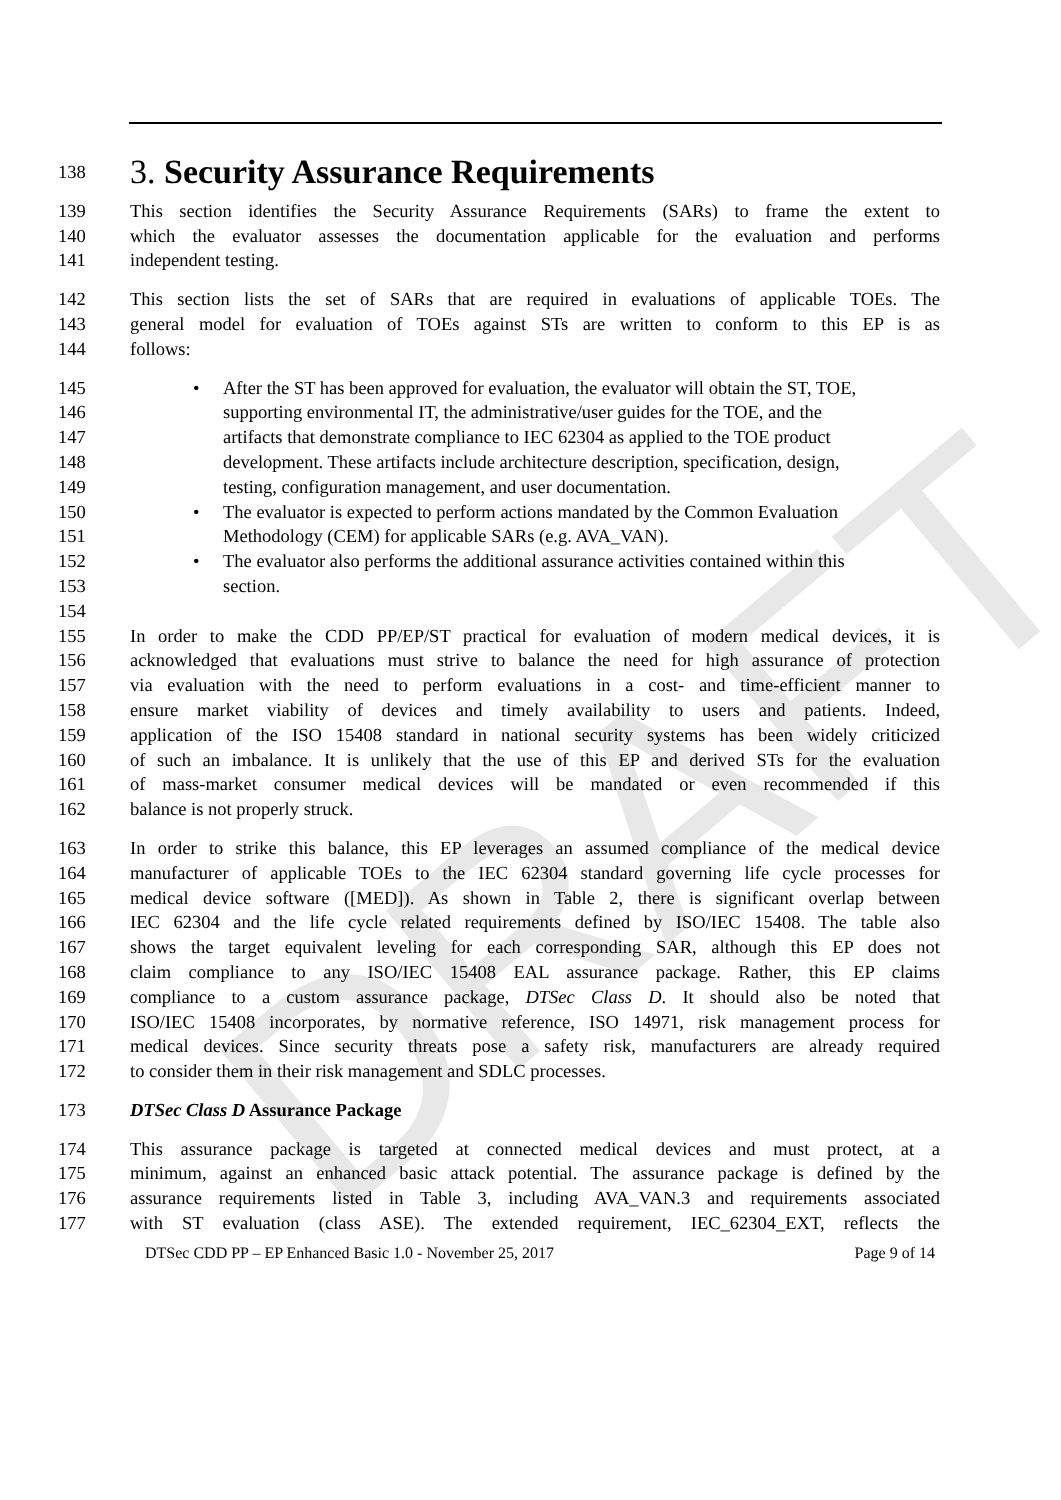DRAFT
138
3. Security Assurance Requirements
139 This section identifies the Security Assurance Requirements (SARs) to frame the extent to
140 which the evaluator assesses the documentation applicable for the evaluation and performs
141 independent testing.
142 This section lists the set of SARs that are required in evaluations of applicable TOEs. The
143 general model for evaluation of TOEs against STs are written to conform to this EP is as
144 follows:
145 • After the ST has been approved for evaluation, the evaluator will obtain the ST, TOE,
146 supporting environmental IT, the administrative/user guides for the TOE, and the
147 artifacts that demonstrate compliance to IEC 62304 as applied to the TOE product
148 development. These artifacts include architecture description, specification, design,
149 testing, configuration management, and user documentation.
150 • The evaluator is expected to perform actions mandated by the Common Evaluation
151 Methodology (CEM) for applicable SARs (e.g. AVA_VAN).
152 • The evaluator also performs the additional assurance activities contained within this
153 section.
154
155 In order to make the CDD PP/EP/ST practical for evaluation of modern medical devices, it is
156 acknowledged that evaluations must strive to balance the need for high assurance of protection
157 via evaluation with the need to perform evaluations in a cost- and time-efficient manner to
158 ensure market viability of devices and timely availability to users and patients. Indeed,
159 application of the ISO 15408 standard in national security systems has been widely criticized
160 of such an imbalance. It is unlikely that the use of this EP and derived STs for the evaluation
161 of mass-market consumer medical devices will be mandated or even recommended if this
162 balance is not properly struck.
163 In order to strike this balance, this EP leverages an assumed compliance of the medical device
164 manufacturer of applicable TOEs to the IEC 62304 standard governing life cycle processes for
165 medical device software ([MED]). As shown in Table 2, there is significant overlap between
166 IEC 62304 and the life cycle related requirements defined by ISO/IEC 15408. The table also
167 shows the target equivalent leveling for each corresponding SAR, although this EP does not
168 claim compliance to any ISO/IEC 15408 EAL assurance package. Rather, this EP claims
169 compliance to a custom assurance package, DTSec Class D. It should also be noted that
170 ISO/IEC 15408 incorporates, by normative reference, ISO 14971, risk management process for
171 medical devices. Since security threats pose a safety risk, manufacturers are already required
172 to consider them in their risk management and SDLC processes.
173 DTSec Class D Assurance Package
174 This assurance package is targeted at connected medical devices and must protect, at a
175 minimum, against an enhanced basic attack potential. The assurance package is defined by the
176 assurance requirements listed in Table 3, including AVA_VAN.3 and requirements associated
177 with ST evaluation (class ASE). The extended requirement, IEC_62304_EXT, reflects the
DTSec CDD PP – EP Enhanced Basic 1.0 - November 25, 2017 Page 9 of 14